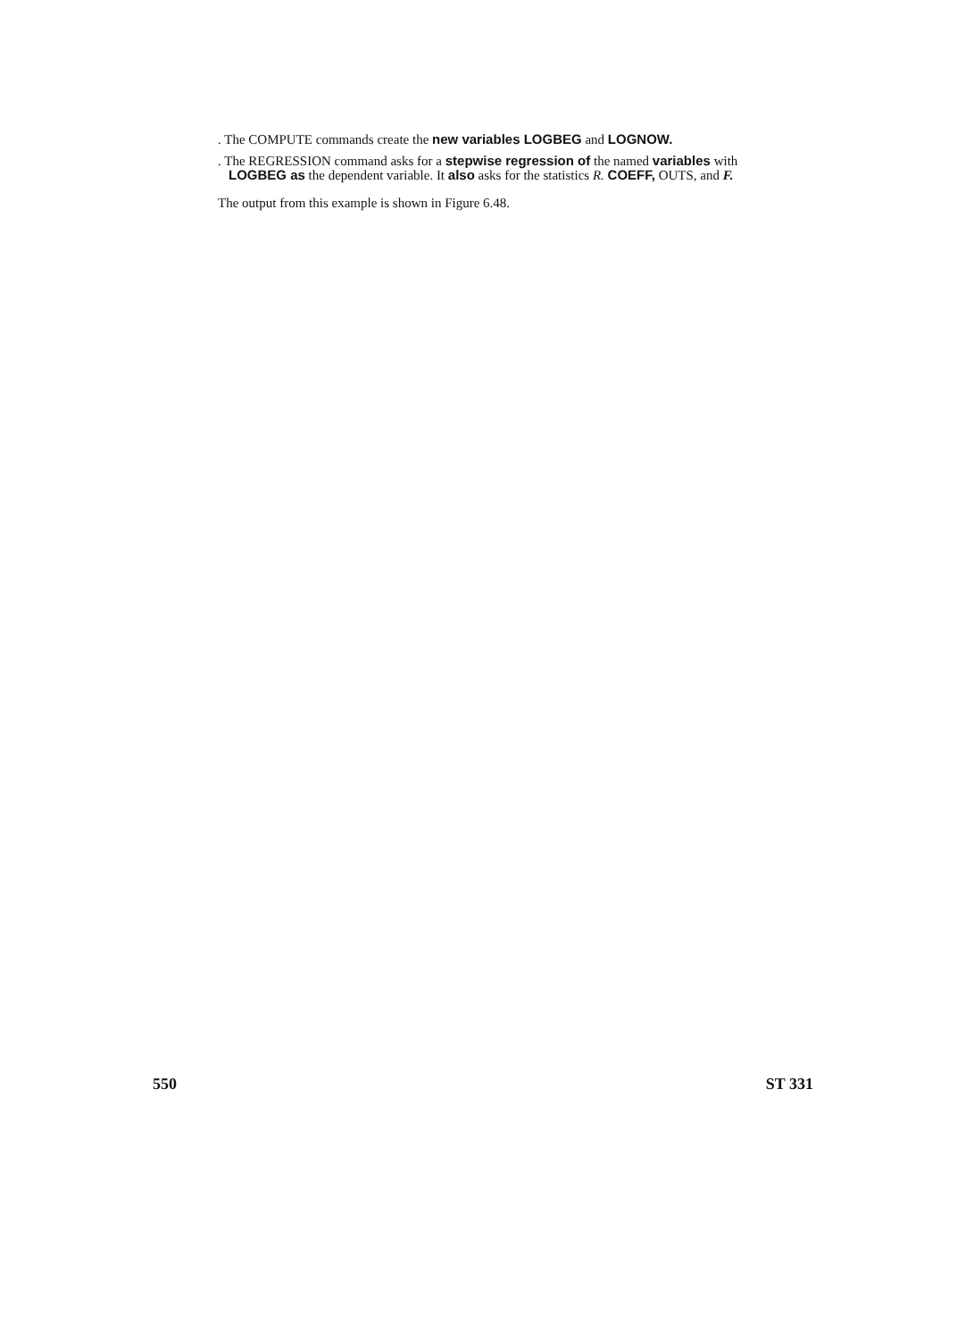. The COMPUTE commands create the new variables LOGBEG and LOGNOW.
. The REGRESSION command asks for a stepwise regression of the named variables with LOGBEG as the dependent variable. It also asks for the statistics R. COEFF, OUTS, and F.
The output from this example is shown in Figure 6.48.
550 ST 331